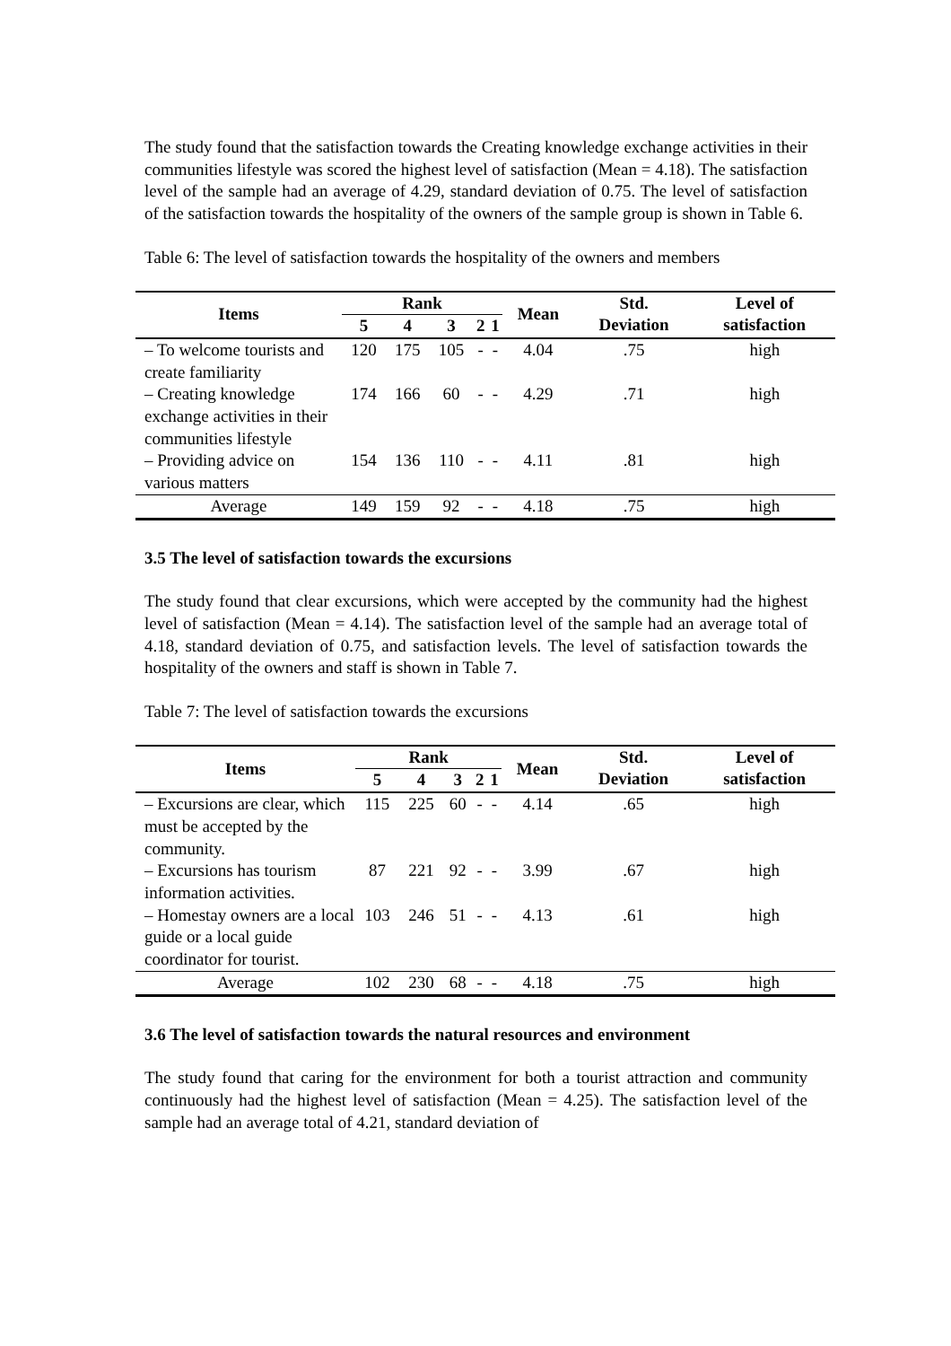The study found that the satisfaction towards the Creating knowledge exchange activities in their communities lifestyle was scored the highest level of satisfaction (Mean = 4.18). The satisfaction level of the sample had an average of 4.29, standard deviation of 0.75. The level of satisfaction of the satisfaction towards the hospitality of the owners of the sample group is shown in Table 6.
Table 6: The level of satisfaction towards the hospitality of the owners and members
| Items | Rank | | | | | Mean | Std. Deviation | Level of satisfaction |
| --- | --- | --- | --- | --- | --- | --- | --- | --- |
| | 5 | 4 | 3 | 2 | 1 | | | |
| – To welcome tourists and create familiarity | 120 | 175 | 105 | - | - | 4.04 | .75 | high |
| – Creating knowledge exchange activities in their communities lifestyle | 174 | 166 | 60 | - | - | 4.29 | .71 | high |
| – Providing advice on various matters | 154 | 136 | 110 | - | - | 4.11 | .81 | high |
| Average | 149 | 159 | 92 | - | - | 4.18 | .75 | high |
3.5 The level of satisfaction towards the excursions
The study found that clear excursions, which were accepted by the community had the highest level of satisfaction (Mean = 4.14). The satisfaction level of the sample had an average total of 4.18, standard deviation of 0.75, and satisfaction levels. The level of satisfaction towards the hospitality of the owners and staff is shown in Table 7.
Table 7: The level of satisfaction towards the excursions
| Items | Rank | | | | | Mean | Std. Deviation | Level of satisfaction |
| --- | --- | --- | --- | --- | --- | --- | --- | --- |
| | 5 | 4 | 3 | 2 | 1 | | | |
| – Excursions are clear, which must be accepted by the community. | 115 | 225 | 60 | - | - | 4.14 | .65 | high |
| – Excursions has tourism information activities. | 87 | 221 | 92 | - | - | 3.99 | .67 | high |
| – Homestay owners are a local guide or a local guide coordinator for tourist. | 103 | 246 | 51 | - | - | 4.13 | .61 | high |
| Average | 102 | 230 | 68 | - | - | 4.18 | .75 | high |
3.6 The level of satisfaction towards the natural resources and environment
The study found that caring for the environment for both a tourist attraction and community continuously had the highest level of satisfaction (Mean = 4.25). The satisfaction level of the sample had an average total of 4.21, standard deviation of